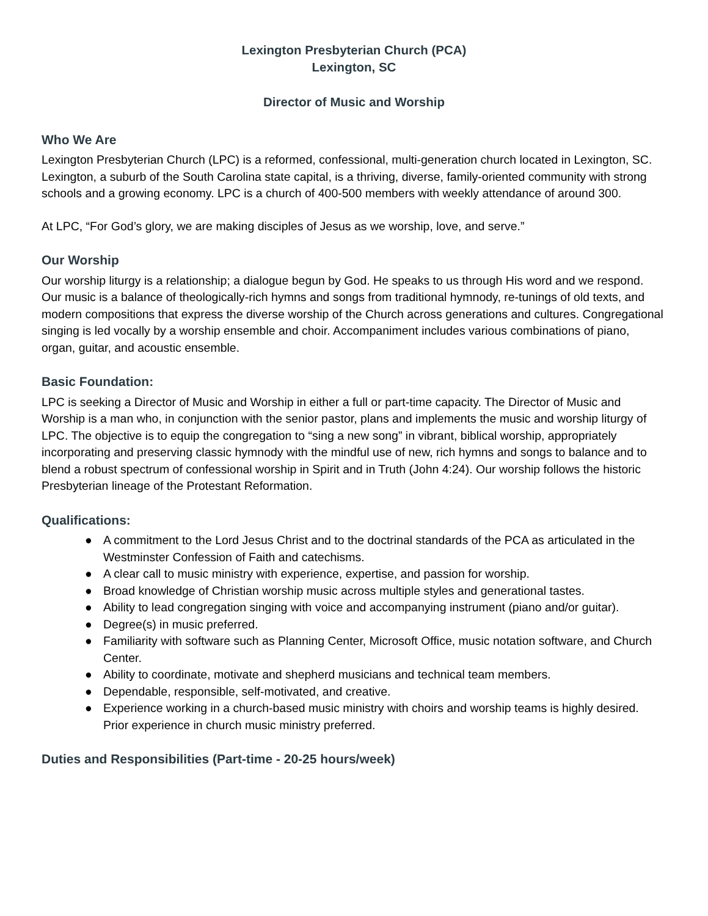Lexington Presbyterian Church (PCA)
Lexington, SC
Director of Music and Worship
Who We Are
Lexington Presbyterian Church (LPC) is a reformed, confessional, multi-generation church located in Lexington, SC. Lexington, a suburb of the South Carolina state capital, is a thriving, diverse, family-oriented community with strong schools and a growing economy. LPC is a church of 400-500 members with weekly attendance of around 300.
At LPC, “For God’s glory, we are making disciples of Jesus as we worship, love, and serve.”
Our Worship
Our worship liturgy is a relationship; a dialogue begun by God. He speaks to us through His word and we respond. Our music is a balance of theologically-rich hymns and songs from traditional hymnody, re-tunings of old texts, and modern compositions that express the diverse worship of the Church across generations and cultures. Congregational singing is led vocally by a worship ensemble and choir. Accompaniment includes various combinations of piano, organ, guitar, and acoustic ensemble.
Basic Foundation:
LPC is seeking a Director of Music and Worship in either a full or part-time capacity. The Director of Music and Worship is a man who, in conjunction with the senior pastor, plans and implements the music and worship liturgy of LPC. The objective is to equip the congregation to “sing a new song” in vibrant, biblical worship, appropriately incorporating and preserving classic hymnody with the mindful use of new, rich hymns and songs to balance and to blend a robust spectrum of confessional worship in Spirit and in Truth (John 4:24). Our worship follows the historic Presbyterian lineage of the Protestant Reformation.
Qualifications:
● A commitment to the Lord Jesus Christ and to the doctrinal standards of the PCA as articulated in the Westminster Confession of Faith and catechisms.
● A clear call to music ministry with experience, expertise, and passion for worship.
● Broad knowledge of Christian worship music across multiple styles and generational tastes.
● Ability to lead congregation singing with voice and accompanying instrument (piano and/or guitar).
● Degree(s) in music preferred.
● Familiarity with software such as Planning Center, Microsoft Office, music notation software, and Church Center.
● Ability to coordinate, motivate and shepherd musicians and technical team members.
● Dependable, responsible, self-motivated, and creative.
● Experience working in a church-based music ministry with choirs and worship teams is highly desired. Prior experience in church music ministry preferred.
Duties and Responsibilities (Part-time - 20-25 hours/week)